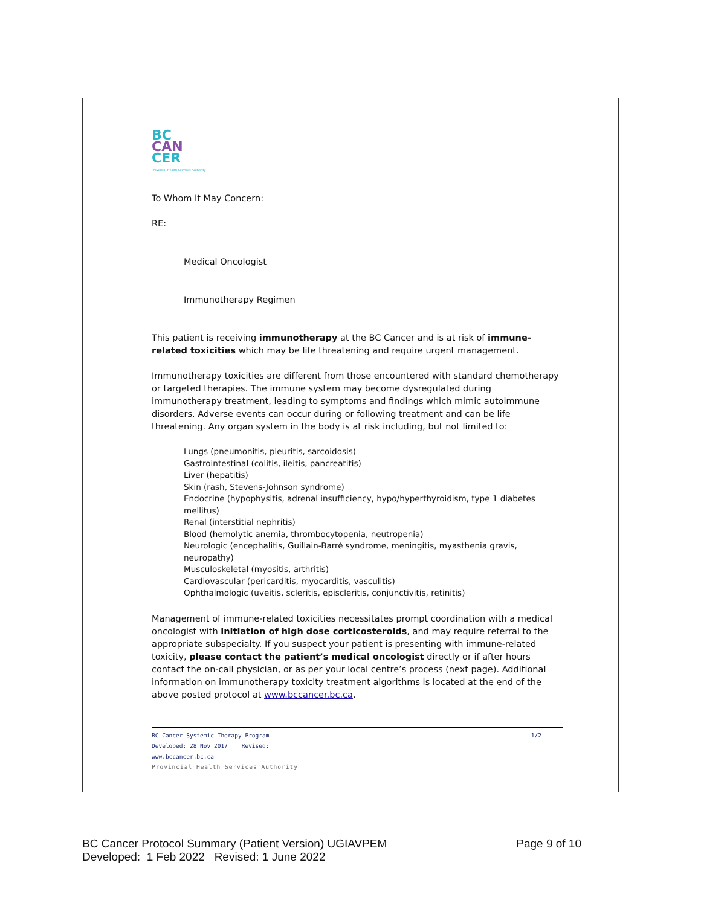BC
CAN
CER
Provincial Health Services Authority
To Whom It May Concern:
RE:
Medical Oncologist
Immunotherapy Regimen
This patient is receiving immunotherapy at the BC Cancer and is at risk of immune-related toxicities which may be life threatening and require urgent management.
Immunotherapy toxicities are different from those encountered with standard chemotherapy or targeted therapies. The immune system may become dysregulated during immunotherapy treatment, leading to symptoms and findings which mimic autoimmune disorders. Adverse events can occur during or following treatment and can be life threatening. Any organ system in the body is at risk including, but not limited to:
Lungs (pneumonitis, pleuritis, sarcoidosis)
Gastrointestinal (colitis, ileitis, pancreatitis)
Liver (hepatitis)
Skin (rash, Stevens-Johnson syndrome)
Endocrine (hypophysitis, adrenal insufficiency, hypo/hyperthyroidism, type 1 diabetes mellitus)
Renal (interstitial nephritis)
Blood (hemolytic anemia, thrombocytopenia, neutropenia)
Neurologic (encephalitis, Guillain-Barré syndrome, meningitis, myasthenia gravis, neuropathy)
Musculoskeletal (myositis, arthritis)
Cardiovascular (pericarditis, myocarditis, vasculitis)
Ophthalmologic (uveitis, scleritis, episcleritis, conjunctivitis, retinitis)
Management of immune-related toxicities necessitates prompt coordination with a medical oncologist with initiation of high dose corticosteroids, and may require referral to the appropriate subspecialty. If you suspect your patient is presenting with immune-related toxicity, please contact the patient’s medical oncologist directly or if after hours contact the on-call physician, or as per your local centre’s process (next page). Additional information on immunotherapy toxicity treatment algorithms is located at the end of the above posted protocol at www.bccancer.bc.ca.
BC Cancer Systemic Therapy Program 1/2
Developed: 28 Nov 2017 Revised:
www.bccancer.bc.ca
Provincial Health Services Authority
BC Cancer Protocol Summary (Patient Version) UGIAVPEM Page 9 of 10
Developed: 1 Feb 2022 Revised: 1 June 2022